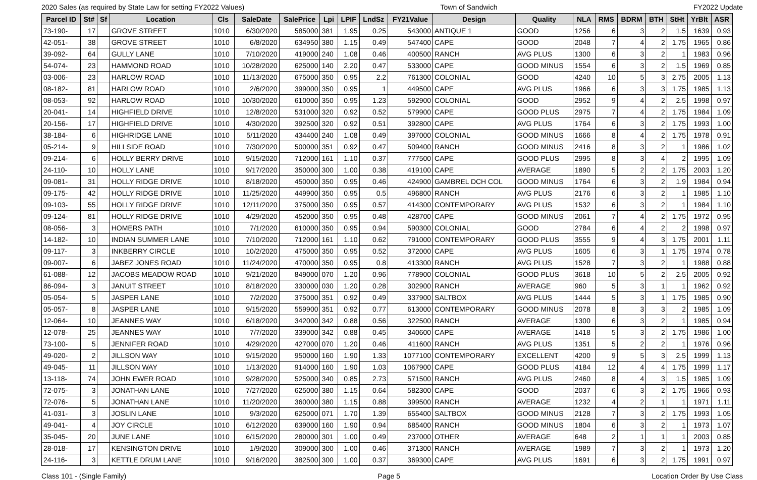2020 Sales (as required by State Law for setting FY2022 Values) Town of Sandwich FY2022 Update
| Parcel ID | St# | Sf | Location | Cls | SaleDate | SalePrice | Lpi | LPIF | LndSz | FY21Value | Design | Quality | NLA | RMS | BDRM | BTH | StHt | YrBlt | ASR |
| --- | --- | --- | --- | --- | --- | --- | --- | --- | --- | --- | --- | --- | --- | --- | --- | --- | --- | --- | --- |
| 73-190- | 17 | | GROVE STREET | 1010 | 6/30/2020 | 585000 | 381 | 1.95 | 0.25 | 543000 | ANTIQUE 1 | GOOD | 1256 | 6 | 3 | 2 | 1.5 | 1639 | 0.93 |
| 42-051- | 38 | | GROVE STREET | 1010 | 6/8/2020 | 634950 | 380 | 1.15 | 0.49 | 547400 | CAPE | GOOD | 2048 | 7 | 4 | 2 | 1.75 | 1965 | 0.86 |
| 39-092- | 64 | | GULLY LANE | 1010 | 7/10/2020 | 419000 | 240 | 1.08 | 0.46 | 400500 | RANCH | AVG PLUS | 1300 | 6 | 3 | 2 | 1 | 1983 | 0.96 |
| 54-074- | 23 | | HAMMOND ROAD | 1010 | 10/28/2020 | 625000 | 140 | 2.20 | 0.47 | 533000 | CAPE | GOOD MINUS | 1554 | 6 | 3 | 2 | 1.5 | 1969 | 0.85 |
| 03-006- | 23 | | HARLOW ROAD | 1010 | 11/13/2020 | 675000 | 350 | 0.95 | 2.2 | 761300 | COLONIAL | GOOD | 4240 | 10 | 5 | 3 | 2.75 | 2005 | 1.13 |
| 08-182- | 81 | | HARLOW ROAD | 1010 | 2/6/2020 | 399000 | 350 | 0.95 | 1 | 449500 | CAPE | AVG PLUS | 1966 | 6 | 3 | 3 | 1.75 | 1985 | 1.13 |
| 08-053- | 92 | | HARLOW ROAD | 1010 | 10/30/2020 | 610000 | 350 | 0.95 | 1.23 | 592900 | COLONIAL | GOOD | 2952 | 9 | 4 | 2 | 2.5 | 1998 | 0.97 |
| 20-041- | 14 | | HIGHFIELD DRIVE | 1010 | 12/8/2020 | 531000 | 320 | 0.92 | 0.52 | 579900 | CAPE | GOOD PLUS | 2975 | 7 | 4 | 2 | 1.75 | 1984 | 1.09 |
| 20-156- | 17 | | HIGHFIELD DRIVE | 1010 | 4/30/2020 | 392500 | 320 | 0.92 | 0.51 | 392800 | CAPE | AVG PLUS | 1764 | 6 | 3 | 2 | 1.75 | 1993 | 1.00 |
| 38-184- | 6 | | HIGHRIDGE LANE | 1010 | 5/11/2020 | 434400 | 240 | 1.08 | 0.49 | 397000 | COLONIAL | GOOD MINUS | 1666 | 8 | 4 | 2 | 1.75 | 1978 | 0.91 |
| 05-214- | 9 | | HILLSIDE ROAD | 1010 | 7/30/2020 | 500000 | 351 | 0.92 | 0.47 | 509400 | RANCH | GOOD MINUS | 2416 | 8 | 3 | 2 | 1 | 1986 | 1.02 |
| 09-214- | 6 | | HOLLY BERRY DRIVE | 1010 | 9/15/2020 | 712000 | 161 | 1.10 | 0.37 | 777500 | CAPE | GOOD PLUS | 2995 | 8 | 3 | 4 | 2 | 1995 | 1.09 |
| 24-110- | 10 | | HOLLY LANE | 1010 | 9/17/2020 | 350000 | 300 | 1.00 | 0.38 | 419100 | CAPE | AVERAGE | 1890 | 5 | 2 | 2 | 1.75 | 2003 | 1.20 |
| 09-081- | 31 | | HOLLY RIDGE DRIVE | 1010 | 8/18/2020 | 450000 | 350 | 0.95 | 0.46 | 424900 | GAMBREL DCH COL | GOOD MINUS | 1764 | 6 | 3 | 2 | 1.9 | 1984 | 0.94 |
| 09-175- | 42 | | HOLLY RIDGE DRIVE | 1010 | 11/25/2020 | 449900 | 350 | 0.95 | 0.5 | 496800 | RANCH | AVG PLUS | 2176 | 6 | 3 | 2 | 1 | 1985 | 1.10 |
| 09-103- | 55 | | HOLLY RIDGE DRIVE | 1010 | 12/11/2020 | 375000 | 350 | 0.95 | 0.57 | 414300 | CONTEMPORARY | AVG PLUS | 1532 | 6 | 3 | 2 | 1 | 1984 | 1.10 |
| 09-124- | 81 | | HOLLY RIDGE DRIVE | 1010 | 4/29/2020 | 452000 | 350 | 0.95 | 0.48 | 428700 | CAPE | GOOD MINUS | 2061 | 7 | 4 | 2 | 1.75 | 1972 | 0.95 |
| 08-056- | 3 | | HOMERS PATH | 1010 | 7/1/2020 | 610000 | 350 | 0.95 | 0.94 | 590300 | COLONIAL | GOOD | 2784 | 6 | 4 | 2 | 2 | 1998 | 0.97 |
| 14-182- | 10 | | INDIAN SUMMER LANE | 1010 | 7/10/2020 | 712000 | 161 | 1.10 | 0.62 | 791000 | CONTEMPORARY | GOOD PLUS | 3555 | 9 | 4 | 3 | 1.75 | 2001 | 1.11 |
| 09-117- | 3 | | INKBERRY CIRCLE | 1010 | 10/2/2020 | 475000 | 350 | 0.95 | 0.52 | 372000 | CAPE | AVG PLUS | 1605 | 6 | 3 | 1 | 1.75 | 1974 | 0.78 |
| 09-007- | 6 | | JABEZ JONES ROAD | 1010 | 11/24/2020 | 470000 | 350 | 0.95 | 0.8 | 413300 | RANCH | AVG PLUS | 1528 | 7 | 3 | 2 | 1 | 1988 | 0.88 |
| 61-088- | 12 | | JACOBS MEADOW ROAD | 1010 | 9/21/2020 | 849000 | 070 | 1.20 | 0.96 | 778900 | COLONIAL | GOOD PLUS | 3618 | 10 | 5 | 2 | 2.5 | 2005 | 0.92 |
| 86-094- | 3 | | JANUIT STREET | 1010 | 8/18/2020 | 330000 | 030 | 1.20 | 0.28 | 302900 | RANCH | AVERAGE | 960 | 5 | 3 | 1 | 1 | 1962 | 0.92 |
| 05-054- | 5 | | JASPER LANE | 1010 | 7/2/2020 | 375000 | 351 | 0.92 | 0.49 | 337900 | SALTBOX | AVG PLUS | 1444 | 5 | 3 | 1 | 1.75 | 1985 | 0.90 |
| 05-057- | 8 | | JASPER LANE | 1010 | 9/15/2020 | 559900 | 351 | 0.92 | 0.77 | 613000 | CONTEMPORARY | GOOD MINUS | 2078 | 8 | 3 | 3 | 2 | 1985 | 1.09 |
| 12-064- | 10 | | JEANNES WAY | 1010 | 6/18/2020 | 342000 | 342 | 0.88 | 0.56 | 322500 | RANCH | AVERAGE | 1300 | 6 | 3 | 2 | 1 | 1985 | 0.94 |
| 12-078- | 25 | | JEANNES WAY | 1010 | 7/7/2020 | 339000 | 342 | 0.88 | 0.45 | 340600 | CAPE | AVERAGE | 1418 | 5 | 3 | 2 | 1.75 | 1986 | 1.00 |
| 73-100- | 5 | | JENNIFER ROAD | 1010 | 4/29/2020 | 427000 | 070 | 1.20 | 0.46 | 411600 | RANCH | AVG PLUS | 1351 | 5 | 2 | 2 | 1 | 1976 | 0.96 |
| 49-020- | 2 | | JILLSON WAY | 1010 | 9/15/2020 | 950000 | 160 | 1.90 | 1.33 | 1077100 | CONTEMPORARY | EXCELLENT | 4200 | 9 | 5 | 3 | 2.5 | 1999 | 1.13 |
| 49-045- | 11 | | JILLSON WAY | 1010 | 1/13/2020 | 914000 | 160 | 1.90 | 1.03 | 1067900 | CAPE | GOOD PLUS | 4184 | 12 | 4 | 4 | 1.75 | 1999 | 1.17 |
| 13-118- | 74 | | JOHN EWER ROAD | 1010 | 9/28/2020 | 525000 | 340 | 0.85 | 2.73 | 571500 | RANCH | AVG PLUS | 2460 | 8 | 4 | 3 | 1.5 | 1985 | 1.09 |
| 72-075- | 3 | | JONATHAN LANE | 1010 | 7/27/2020 | 625000 | 380 | 1.15 | 0.64 | 582300 | CAPE | GOOD | 2037 | 6 | 3 | 2 | 1.75 | 1966 | 0.93 |
| 72-076- | 5 | | JONATHAN LANE | 1010 | 11/20/2020 | 360000 | 380 | 1.15 | 0.88 | 399500 | RANCH | AVERAGE | 1232 | 4 | 2 | 1 | 1 | 1971 | 1.11 |
| 41-031- | 3 | | JOSLIN LANE | 1010 | 9/3/2020 | 625000 | 071 | 1.70 | 1.39 | 655400 | SALTBOX | GOOD MINUS | 2128 | 7 | 3 | 2 | 1.75 | 1993 | 1.05 |
| 49-041- | 4 | | JOY CIRCLE | 1010 | 6/12/2020 | 639000 | 160 | 1.90 | 0.94 | 685400 | RANCH | GOOD MINUS | 1804 | 6 | 3 | 2 | 1 | 1973 | 1.07 |
| 35-045- | 20 | | JUNE LANE | 1010 | 6/15/2020 | 280000 | 301 | 1.00 | 0.49 | 237000 | OTHER | AVERAGE | 648 | 2 | 1 | 1 | 1 | 2003 | 0.85 |
| 28-018- | 17 | | KENSINGTON DRIVE | 1010 | 1/9/2020 | 309000 | 300 | 1.00 | 0.46 | 371300 | RANCH | AVERAGE | 1989 | 7 | 3 | 2 | 1 | 1973 | 1.20 |
| 24-116- | 3 | | KETTLE DRUM LANE | 1010 | 9/16/2020 | 382500 | 300 | 1.00 | 0.37 | 369300 | CAPE | AVG PLUS | 1691 | 6 | 3 | 2 | 1.75 | 1991 | 0.97 |
Class 101 - (Single Family) Page 5 Location Order By Use Class